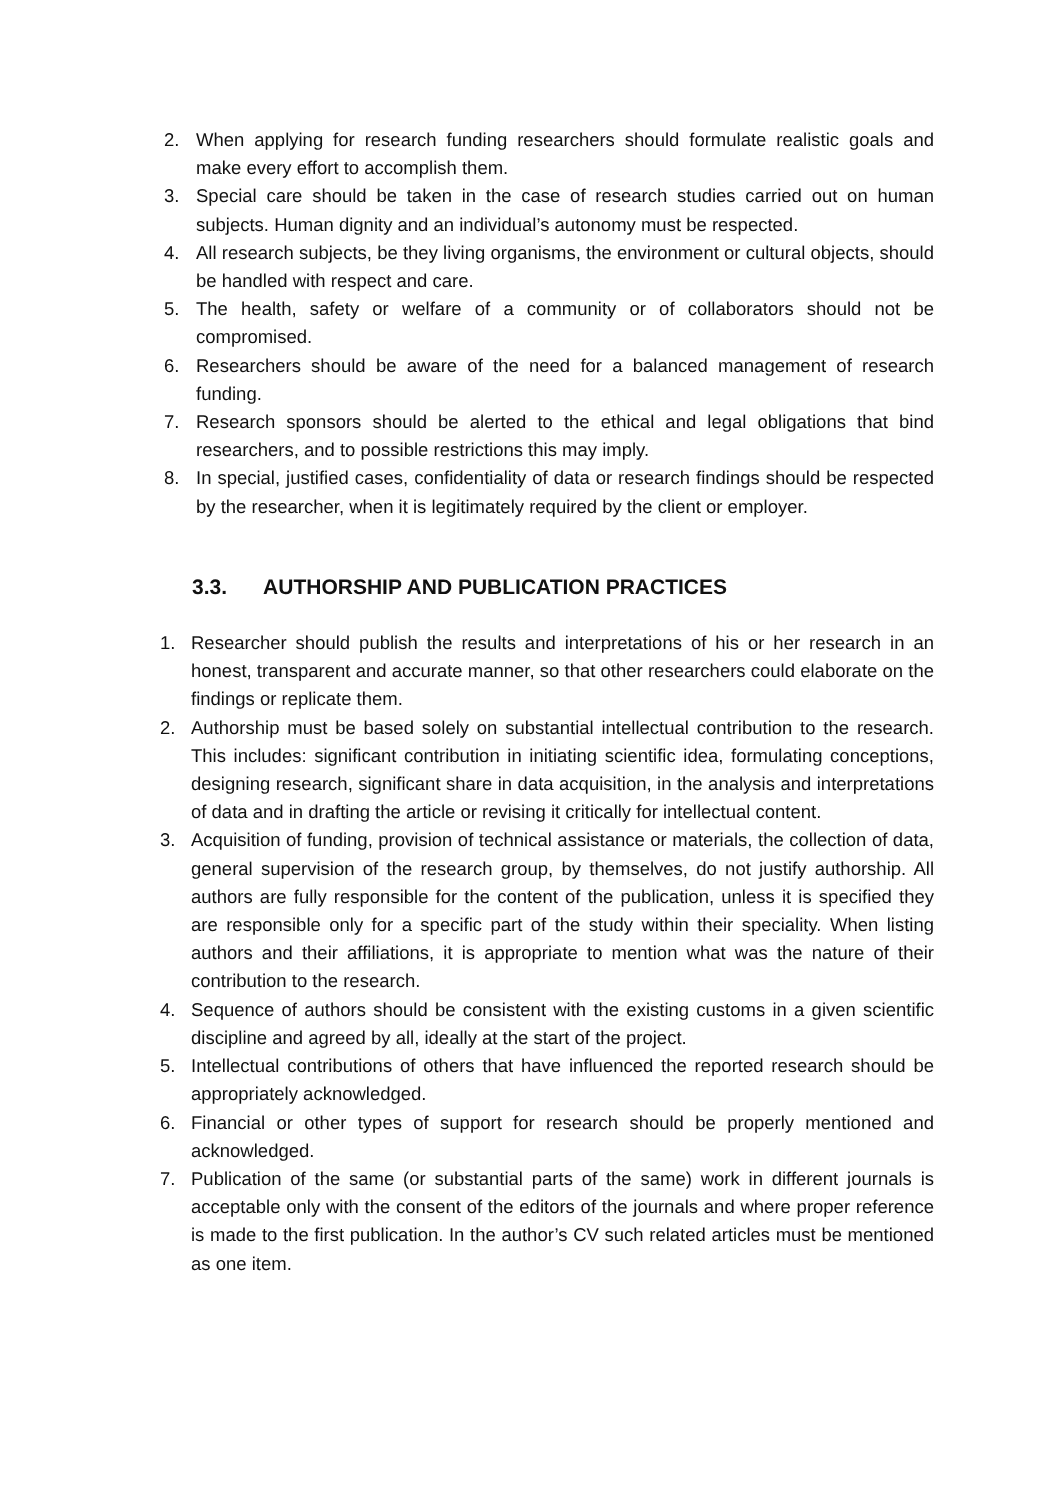2. When applying for research funding researchers should formulate realistic goals and make every effort to accomplish them.
3. Special care should be taken in the case of research studies carried out on human subjects. Human dignity and an individual’s autonomy must be respected.
4. All research subjects, be they living organisms, the environment or cultural objects, should be handled with respect and care.
5. The health, safety or welfare of a community or of collaborators should not be compromised.
6. Researchers should be aware of the need for a balanced management of research funding.
7. Research sponsors should be alerted to the ethical and legal obligations that bind researchers, and to possible restrictions this may imply.
8. In special, justified cases, confidentiality of data or research findings should be respected by the researcher, when it is legitimately required by the client or employer.
3.3. AUTHORSHIP AND PUBLICATION PRACTICES
1. Researcher should publish the results and interpretations of his or her research in an honest, transparent and accurate manner, so that other researchers could elaborate on the findings or replicate them.
2. Authorship must be based solely on substantial intellectual contribution to the research. This includes: significant contribution in initiating scientific idea, formulating conceptions, designing research, significant share in data acquisition, in the analysis and interpretations of data and in drafting the article or revising it critically for intellectual content.
3. Acquisition of funding, provision of technical assistance or materials, the collection of data, general supervision of the research group, by themselves, do not justify authorship. All authors are fully responsible for the content of the publication, unless it is specified they are responsible only for a specific part of the study within their speciality. When listing authors and their affiliations, it is appropriate to mention what was the nature of their contribution to the research.
4. Sequence of authors should be consistent with the existing customs in a given scientific discipline and agreed by all, ideally at the start of the project.
5. Intellectual contributions of others that have influenced the reported research should be appropriately acknowledged.
6. Financial or other types of support for research should be properly mentioned and acknowledged.
7. Publication of the same (or substantial parts of the same) work in different journals is acceptable only with the consent of the editors of the journals and where proper reference is made to the first publication. In the author’s CV such related articles must be mentioned as one item.